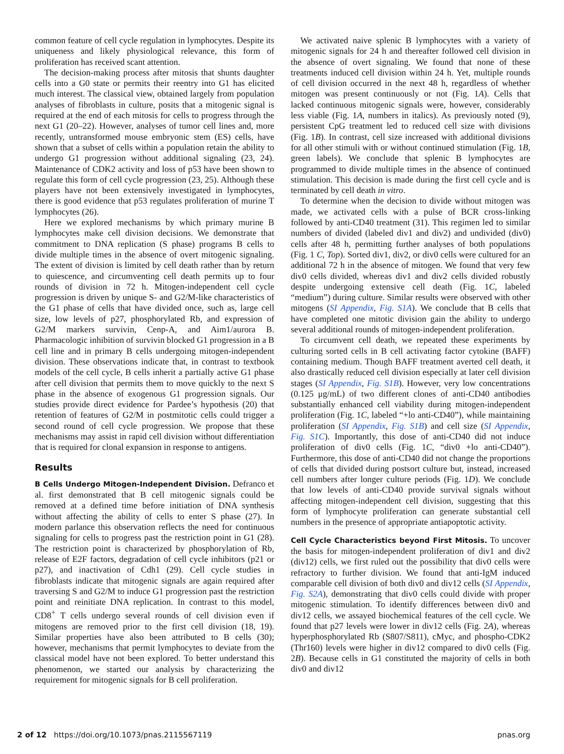common feature of cell cycle regulation in lymphocytes. Despite its uniqueness and likely physiological relevance, this form of proliferation has received scant attention.
The decision-making process after mitosis that shunts daughter cells into a G0 state or permits their reentry into G1 has elicited much interest. The classical view, obtained largely from population analyses of fibroblasts in culture, posits that a mitogenic signal is required at the end of each mitosis for cells to progress through the next G1 (20–22). However, analyses of tumor cell lines and, more recently, untransformed mouse embryonic stem (ES) cells, have shown that a subset of cells within a population retain the ability to undergo G1 progression without additional signaling (23, 24). Maintenance of CDK2 activity and loss of p53 have been shown to regulate this form of cell cycle progression (23, 25). Although these players have not been extensively investigated in lymphocytes, there is good evidence that p53 regulates proliferation of murine T lymphocytes (26).
Here we explored mechanisms by which primary murine B lymphocytes make cell division decisions. We demonstrate that commitment to DNA replication (S phase) programs B cells to divide multiple times in the absence of overt mitogenic signaling. The extent of division is limited by cell death rather than by return to quiescence, and circumventing cell death permits up to four rounds of division in 72 h. Mitogen-independent cell cycle progression is driven by unique S- and G2/M-like characteristics of the G1 phase of cells that have divided once, such as, large cell size, low levels of p27, phosphorylated Rb, and expression of G2/M markers survivin, Cenp-A, and Aim1/aurora B. Pharmacologic inhibition of survivin blocked G1 progression in a B cell line and in primary B cells undergoing mitogen-independent division. These observations indicate that, in contrast to textbook models of the cell cycle, B cells inherit a partially active G1 phase after cell division that permits them to move quickly to the next S phase in the absence of exogenous G1 progression signals. Our studies provide direct evidence for Pardee’s hypothesis (20) that retention of features of G2/M in postmitotic cells could trigger a second round of cell cycle progression. We propose that these mechanisms may assist in rapid cell division without differentiation that is required for clonal expansion in response to antigens.
Results
B Cells Undergo Mitogen-Independent Division. Defranco et al. first demonstrated that B cell mitogenic signals could be removed at a defined time before initiation of DNA synthesis without affecting the ability of cells to enter S phase (27). In modern parlance this observation reflects the need for continuous signaling for cells to progress past the restriction point in G1 (28). The restriction point is characterized by phosphorylation of Rb, release of E2F factors, degradation of cell cycle inhibitors (p21 or p27), and inactivation of Cdh1 (29). Cell cycle studies in fibroblasts indicate that mitogenic signals are again required after traversing S and G2/M to induce G1 progression past the restriction point and reinitiate DNA replication. In contrast to this model, CD8<sup>+</sup> T cells undergo several rounds of cell division even if mitogens are removed prior to the first cell division (18, 19). Similar properties have also been attributed to B cells (30); however, mechanisms that permit lymphocytes to deviate from the classical model have not been explored. To better understand this phenomenon, we started our analysis by characterizing the requirement for mitogenic signals for B cell proliferation.
We activated naive splenic B lymphocytes with a variety of mitogenic signals for 24 h and thereafter followed cell division in the absence of overt signaling. We found that none of these treatments induced cell division within 24 h. Yet, multiple rounds of cell division occurred in the next 48 h, regardless of whether mitogen was present continuously or not (Fig. 1A). Cells that lacked continuous mitogenic signals were, however, considerably less viable (Fig. 1A, numbers in italics). As previously noted (9), persistent CpG treatment led to reduced cell size with divisions (Fig. 1B). In contrast, cell size increased with additional divisions for all other stimuli with or without continued stimulation (Fig. 1B, green labels). We conclude that splenic B lymphocytes are programmed to divide multiple times in the absence of continued stimulation. This decision is made during the first cell cycle and is terminated by cell death in vitro.
To determine when the decision to divide without mitogen was made, we activated cells with a pulse of BCR cross-linking followed by anti-CD40 treatment (31). This regimen led to similar numbers of divided (labeled div1 and div2) and undivided (div0) cells after 48 h, permitting further analyses of both populations (Fig. 1 C, Top). Sorted div1, div2, or div0 cells were cultured for an additional 72 h in the absence of mitogen. We found that very few div0 cells divided, whereas div1 and div2 cells divided robustly despite undergoing extensive cell death (Fig. 1C, labeled “medium”) during culture. Similar results were observed with other mitogens (SI Appendix, Fig. S1A). We conclude that B cells that have completed one mitotic division gain the ability to undergo several additional rounds of mitogen-independent proliferation.
To circumvent cell death, we repeated these experiments by culturing sorted cells in B cell activating factor cytokine (BAFF) containing medium. Though BAFF treatment averted cell death, it also drastically reduced cell division especially at later cell division stages (SI Appendix, Fig. S1B). However, very low concentrations (0.125 μg/mL) of two different clones of anti-CD40 antibodies substantially enhanced cell viability during mitogen-independent proliferation (Fig. 1C, labeled “+lo anti-CD40”), while maintaining proliferation (SI Appendix, Fig. S1B) and cell size (SI Appendix, Fig. S1C). Importantly, this dose of anti-CD40 did not induce proliferation of div0 cells (Fig. 1C, “div0 +lo anti-CD40”). Furthermore, this dose of anti-CD40 did not change the proportions of cells that divided during postsort culture but, instead, increased cell numbers after longer culture periods (Fig. 1D). We conclude that low levels of anti-CD40 provide survival signals without affecting mitogen-independent cell division, suggesting that this form of lymphocyte proliferation can generate substantial cell numbers in the presence of appropriate antiapoptotic activity.
Cell Cycle Characteristics beyond First Mitosis. To uncover the basis for mitogen-independent proliferation of div1 and div2 (div12) cells, we first ruled out the possibility that div0 cells were refractory to further division. We found that anti-IgM induced comparable cell division of both div0 and div12 cells (SI Appendix, Fig. S2A), demonstrating that div0 cells could divide with proper mitogenic stimulation. To identify differences between div0 and div12 cells, we assayed biochemical features of the cell cycle. We found that p27 levels were lower in div12 cells (Fig. 2A), whereas hyperphosphorylated Rb (S807/S811), cMyc, and phospho-CDK2 (Thr160) levels were higher in div12 compared to div0 cells (Fig. 2B). Because cells in G1 constituted the majority of cells in both div0 and div12
2 of 12 https://doi.org/10.1073/pnas.2115567119 pnas.org